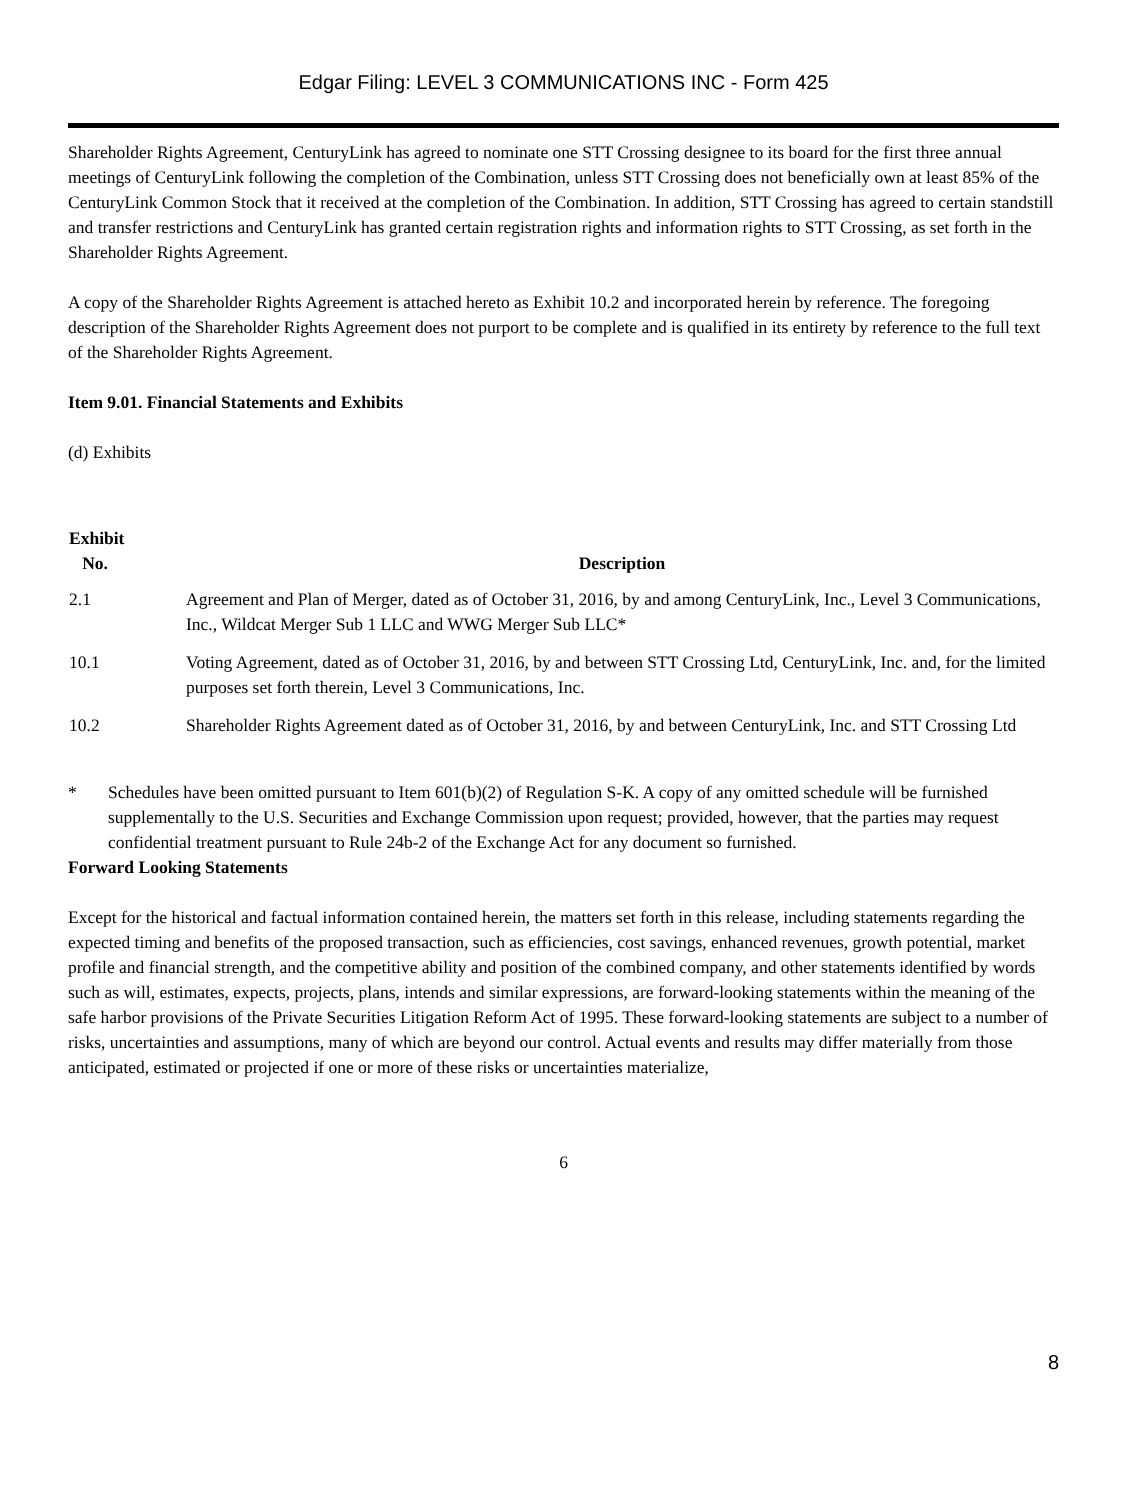Edgar Filing: LEVEL 3 COMMUNICATIONS INC - Form 425
Shareholder Rights Agreement, CenturyLink has agreed to nominate one STT Crossing designee to its board for the first three annual meetings of CenturyLink following the completion of the Combination, unless STT Crossing does not beneficially own at least 85% of the CenturyLink Common Stock that it received at the completion of the Combination. In addition, STT Crossing has agreed to certain standstill and transfer restrictions and CenturyLink has granted certain registration rights and information rights to STT Crossing, as set forth in the Shareholder Rights Agreement.
A copy of the Shareholder Rights Agreement is attached hereto as Exhibit 10.2 and incorporated herein by reference. The foregoing description of the Shareholder Rights Agreement does not purport to be complete and is qualified in its entirety by reference to the full text of the Shareholder Rights Agreement.
Item 9.01. Financial Statements and Exhibits
(d) Exhibits
| Exhibit No. | Description |
| --- | --- |
| 2.1 | Agreement and Plan of Merger, dated as of October 31, 2016, by and among CenturyLink, Inc., Level 3 Communications, Inc., Wildcat Merger Sub 1 LLC and WWG Merger Sub LLC* |
| 10.1 | Voting Agreement, dated as of October 31, 2016, by and between STT Crossing Ltd, CenturyLink, Inc. and, for the limited purposes set forth therein, Level 3 Communications, Inc. |
| 10.2 | Shareholder Rights Agreement dated as of October 31, 2016, by and between CenturyLink, Inc. and STT Crossing Ltd |
* Schedules have been omitted pursuant to Item 601(b)(2) of Regulation S-K. A copy of any omitted schedule will be furnished supplementally to the U.S. Securities and Exchange Commission upon request; provided, however, that the parties may request confidential treatment pursuant to Rule 24b-2 of the Exchange Act for any document so furnished.
Forward Looking Statements
Except for the historical and factual information contained herein, the matters set forth in this release, including statements regarding the expected timing and benefits of the proposed transaction, such as efficiencies, cost savings, enhanced revenues, growth potential, market profile and financial strength, and the competitive ability and position of the combined company, and other statements identified by words such as will, estimates, expects, projects, plans, intends and similar expressions, are forward-looking statements within the meaning of the safe harbor provisions of the Private Securities Litigation Reform Act of 1995. These forward-looking statements are subject to a number of risks, uncertainties and assumptions, many of which are beyond our control. Actual events and results may differ materially from those anticipated, estimated or projected if one or more of these risks or uncertainties materialize,
6
8